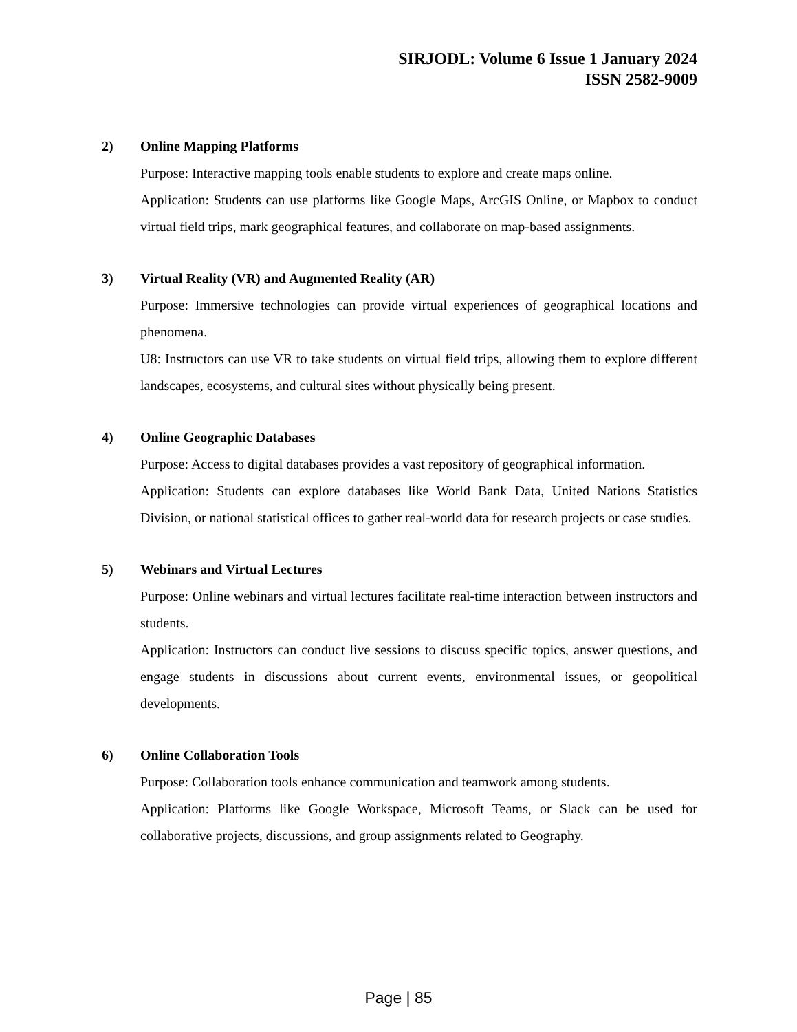SIRJODL: Volume 6 Issue 1 January 2024
ISSN 2582-9009
2) Online Mapping Platforms
Purpose: Interactive mapping tools enable students to explore and create maps online.
Application: Students can use platforms like Google Maps, ArcGIS Online, or Mapbox to conduct virtual field trips, mark geographical features, and collaborate on map-based assignments.
3) Virtual Reality (VR) and Augmented Reality (AR)
Purpose: Immersive technologies can provide virtual experiences of geographical locations and phenomena.
U8: Instructors can use VR to take students on virtual field trips, allowing them to explore different landscapes, ecosystems, and cultural sites without physically being present.
4) Online Geographic Databases
Purpose: Access to digital databases provides a vast repository of geographical information.
Application: Students can explore databases like World Bank Data, United Nations Statistics Division, or national statistical offices to gather real-world data for research projects or case studies.
5) Webinars and Virtual Lectures
Purpose: Online webinars and virtual lectures facilitate real-time interaction between instructors and students.
Application: Instructors can conduct live sessions to discuss specific topics, answer questions, and engage students in discussions about current events, environmental issues, or geopolitical developments.
6) Online Collaboration Tools
Purpose: Collaboration tools enhance communication and teamwork among students.
Application: Platforms like Google Workspace, Microsoft Teams, or Slack can be used for collaborative projects, discussions, and group assignments related to Geography.
Page | 85